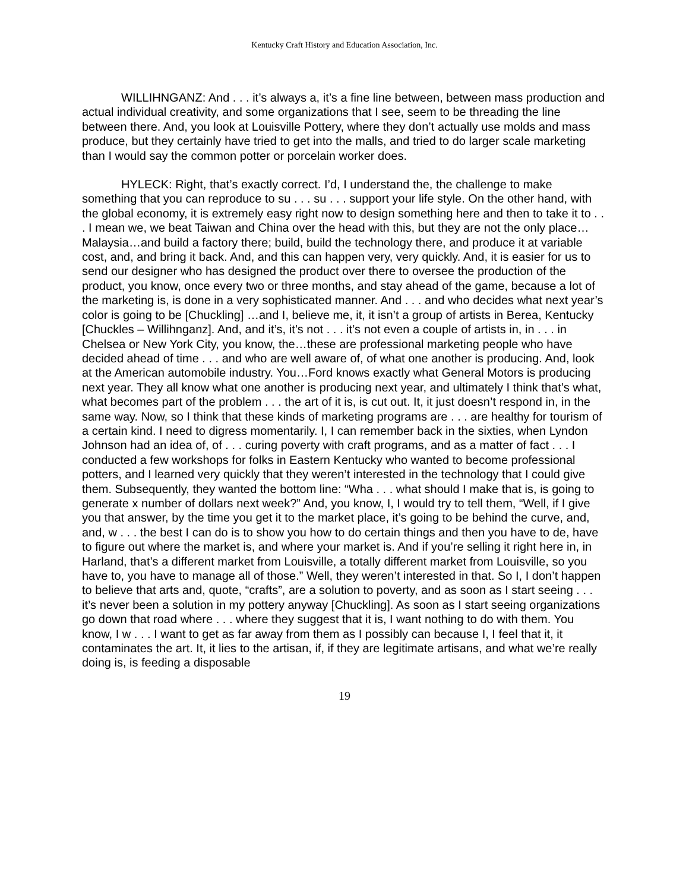Kentucky Craft History and Education Association, Inc.
WILLIHNGANZ: And . . . it’s always a, it’s a fine line between, between mass production and actual individual creativity, and some organizations that I see, seem to be threading the line between there. And, you look at Louisville Pottery, where they don’t actually use molds and mass produce, but they certainly have tried to get into the malls, and tried to do larger scale marketing than I would say the common potter or porcelain worker does.
HYLECK: Right, that’s exactly correct. I’d, I understand the, the challenge to make something that you can reproduce to su . . . su . . . support your life style. On the other hand, with the global economy, it is extremely easy right now to design something here and then to take it to . . . I mean we, we beat Taiwan and China over the head with this, but they are not the only place…Malaysia…and build a factory there; build, build the technology there, and produce it at variable cost, and, and bring it back. And, and this can happen very, very quickly. And, it is easier for us to send our designer who has designed the product over there to oversee the production of the product, you know, once every two or three months, and stay ahead of the game, because a lot of the marketing is, is done in a very sophisticated manner. And . . . and who decides what next year’s color is going to be [Chuckling] …and I, believe me, it, it isn’t a group of artists in Berea, Kentucky [Chuckles – Willihnganz]. And, and it’s, it’s not . . . it’s not even a couple of artists in, in . . . in Chelsea or New York City, you know, the…these are professional marketing people who have decided ahead of time . . . and who are well aware of, of what one another is producing. And, look at the American automobile industry. You…Ford knows exactly what General Motors is producing next year. They all know what one another is producing next year, and ultimately I think that’s what, what becomes part of the problem . . . the art of it is, is cut out. It, it just doesn’t respond in, in the same way. Now, so I think that these kinds of marketing programs are . . . are healthy for tourism of a certain kind. I need to digress momentarily. I, I can remember back in the sixties, when Lyndon Johnson had an idea of, of . . . curing poverty with craft programs, and as a matter of fact . . . I conducted a few workshops for folks in Eastern Kentucky who wanted to become professional potters, and I learned very quickly that they weren’t interested in the technology that I could give them. Subsequently, they wanted the bottom line: “Wha . . . what should I make that is, is going to generate x number of dollars next week?” And, you know, I, I would try to tell them, “Well, if I give you that answer, by the time you get it to the market place, it’s going to be behind the curve, and, and, w . . . the best I can do is to show you how to do certain things and then you have to de, have to figure out where the market is, and where your market is. And if you’re selling it right here in, in Harland, that’s a different market from Louisville, a totally different market from Louisville, so you have to, you have to manage all of those.” Well, they weren’t interested in that. So I, I don’t happen to believe that arts and, quote, “crafts”, are a solution to poverty, and as soon as I start seeing . . . it’s never been a solution in my pottery anyway [Chuckling]. As soon as I start seeing organizations go down that road where . . . where they suggest that it is, I want nothing to do with them. You know, I w . . . I want to get as far away from them as I possibly can because I, I feel that it, it contaminates the art. It, it lies to the artisan, if, if they are legitimate artisans, and what we’re really doing is, is feeding a disposable
19